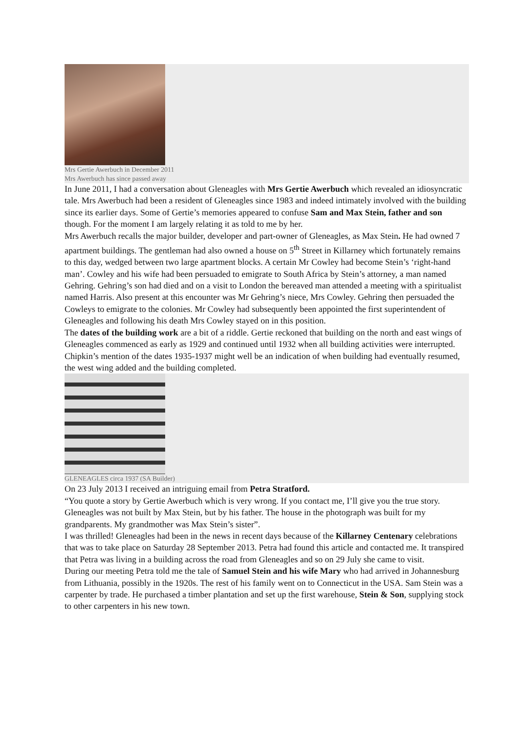Mrs Gertie Awerbuch in December 2011
Mrs Awerbuch has since passed away
In June 2011, I had a conversation about Gleneagles with Mrs Gertie Awerbuch which revealed an idiosyncratic tale. Mrs Awerbuch had been a resident of Gleneagles since 1983 and indeed intimately involved with the building since its earlier days. Some of Gertie’s memories appeared to confuse Sam and Max Stein, father and son though. For the moment I am largely relating it as told to me by her.
Mrs Awerbuch recalls the major builder, developer and part-owner of Gleneagles, as Max Stein. He had owned 7 apartment buildings. The gentleman had also owned a house on 5<sup>th</sup> Street in Killarney which fortunately remains to this day, wedged between two large apartment blocks. A certain Mr Cowley had become Stein’s ‘right-hand man’. Cowley and his wife had been persuaded to emigrate to South Africa by Stein’s attorney, a man named Gehring. Gehring’s son had died and on a visit to London the bereaved man attended a meeting with a spiritualist named Harris. Also present at this encounter was Mr Gehring’s niece, Mrs Cowley. Gehring then persuaded the Cowleys to emigrate to the colonies. Mr Cowley had subsequently been appointed the first superintendent of Gleneagles and following his death Mrs Cowley stayed on in this position.
The dates of the building work are a bit of a riddle. Gertie reckoned that building on the north and east wings of Gleneagles commenced as early as 1929 and continued until 1932 when all building activities were interrupted. Chipkin’s mention of the dates 1935-1937 might well be an indication of when building had eventually resumed, the west wing added and the building completed.
GLENEAGLES circa 1937 (SA Builder)
On 23 July 2013 I received an intriguing email from Petra Stratford.
“You quote a story by Gertie Awerbuch which is very wrong. If you contact me, I’ll give you the true story. Gleneagles was not built by Max Stein, but by his father. The house in the photograph was built for my grandparents. My grandmother was Max Stein’s sister”.
I was thrilled! Gleneagles had been in the news in recent days because of the Killarney Centenary celebrations that was to take place on Saturday 28 September 2013. Petra had found this article and contacted me. It transpired that Petra was living in a building across the road from Gleneagles and so on 29 July she came to visit.
During our meeting Petra told me the tale of Samuel Stein and his wife Mary who had arrived in Johannesburg from Lithuania, possibly in the 1920s. The rest of his family went on to Connecticut in the USA. Sam Stein was a carpenter by trade. He purchased a timber plantation and set up the first warehouse, Stein & Son, supplying stock to other carpenters in his new town.